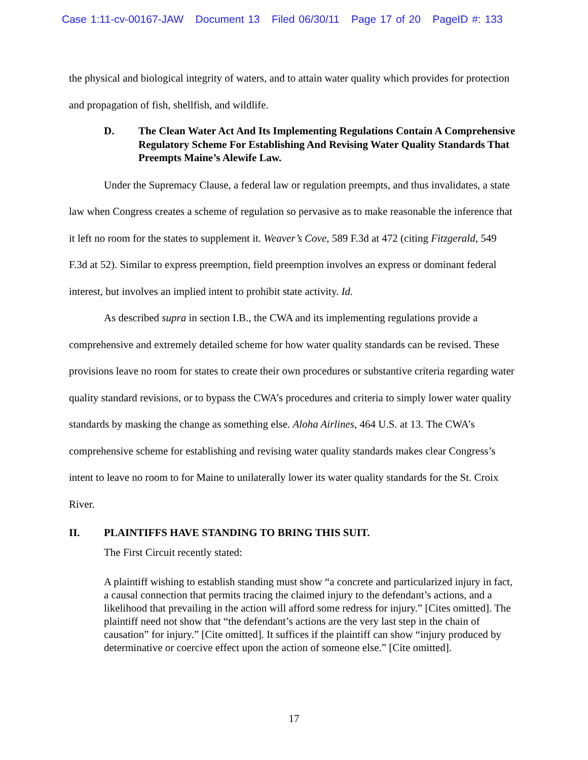Case 1:11-cv-00167-JAW Document 13 Filed 06/30/11 Page 17 of 20 PageID #: 133
the physical and biological integrity of waters, and to attain water quality which provides for protection and propagation of fish, shellfish, and wildlife.
D. The Clean Water Act And Its Implementing Regulations Contain A Comprehensive Regulatory Scheme For Establishing And Revising Water Quality Standards That Preempts Maine’s Alewife Law.
Under the Supremacy Clause, a federal law or regulation preempts, and thus invalidates, a state law when Congress creates a scheme of regulation so pervasive as to make reasonable the inference that it left no room for the states to supplement it. Weaver’s Cove, 589 F.3d at 472 (citing Fitzgerald, 549 F.3d at 52). Similar to express preemption, field preemption involves an express or dominant federal interest, but involves an implied intent to prohibit state activity. Id.
As described supra in section I.B., the CWA and its implementing regulations provide a comprehensive and extremely detailed scheme for how water quality standards can be revised. These provisions leave no room for states to create their own procedures or substantive criteria regarding water quality standard revisions, or to bypass the CWA’s procedures and criteria to simply lower water quality standards by masking the change as something else. Aloha Airlines, 464 U.S. at 13. The CWA’s comprehensive scheme for establishing and revising water quality standards makes clear Congress’s intent to leave no room to for Maine to unilaterally lower its water quality standards for the St. Croix River.
II. PLAINTIFFS HAVE STANDING TO BRING THIS SUIT.
The First Circuit recently stated:
A plaintiff wishing to establish standing must show “a concrete and particularized injury in fact, a causal connection that permits tracing the claimed injury to the defendant’s actions, and a likelihood that prevailing in the action will afford some redress for injury.” [Cites omitted]. The plaintiff need not show that “the defendant’s actions are the very last step in the chain of causation” for injury.” [Cite omitted]. It suffices if the plaintiff can show “injury produced by determinative or coercive effect upon the action of someone else.” [Cite omitted].
17